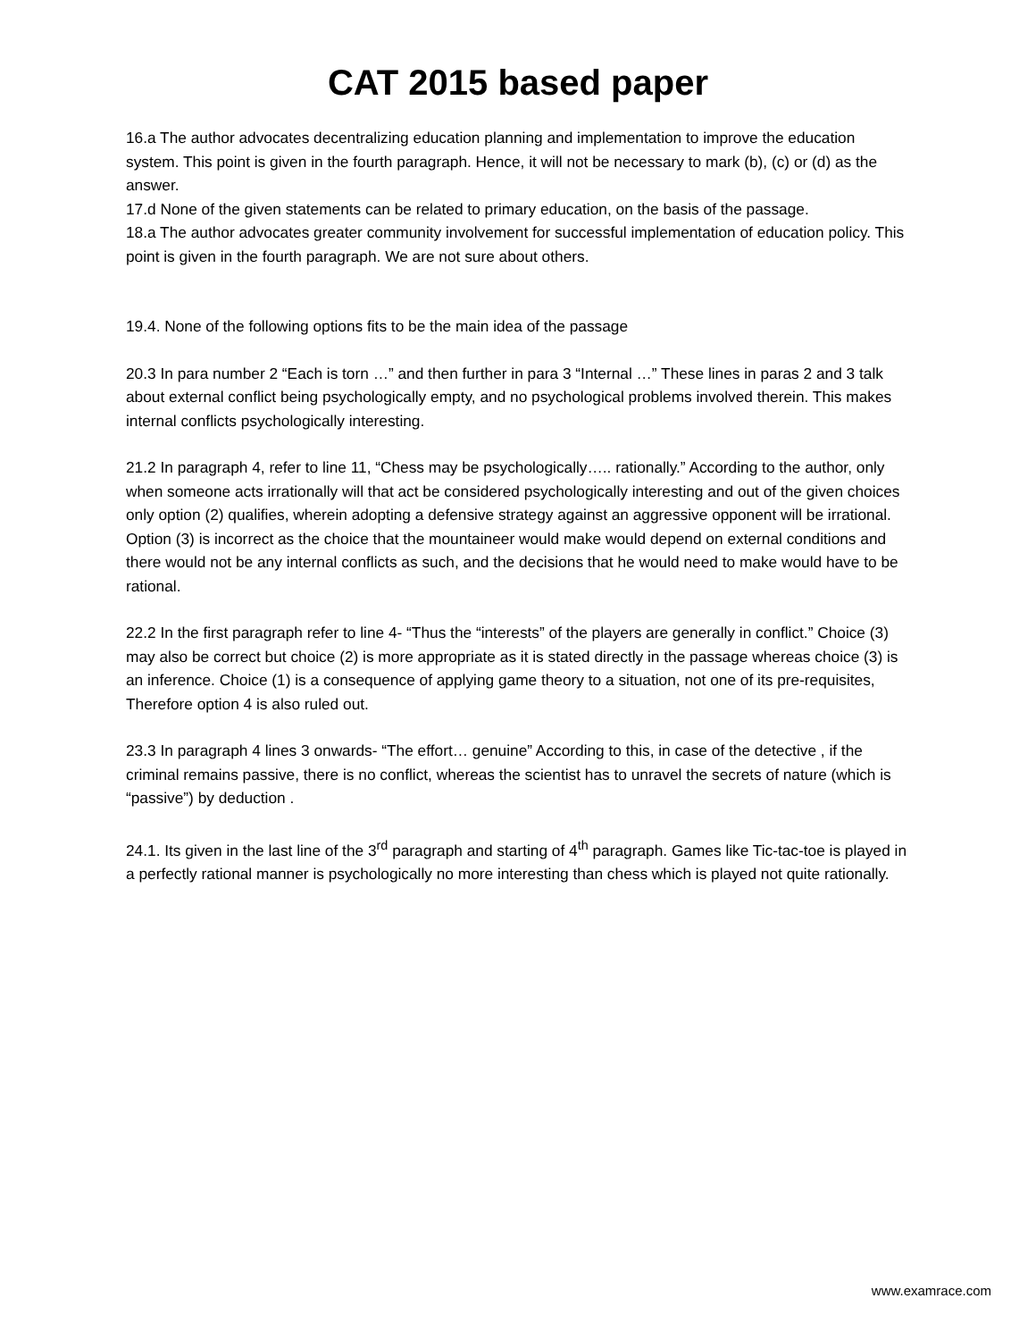CAT 2015 based paper
16.a The author advocates decentralizing education planning and implementation to improve the education system. This point is given in the fourth paragraph. Hence, it will not be necessary to mark (b), (c) or (d) as the answer.
17.d None of the given statements can be related to primary education, on the basis of the passage.
18.a The author advocates greater community involvement for successful implementation of education policy. This point is given in the fourth paragraph. We are not sure about others.
19.4. None of the following options fits to be the main idea of the passage
20.3 In para number 2 “Each is torn …” and then further in para 3 “Internal …” These lines in paras 2 and 3 talk about external conflict being psychologically empty, and no psychological problems involved therein. This makes internal conflicts psychologically interesting.
21.2 In paragraph 4, refer to line 11, “Chess may be psychologically….. rationally.” According to the author, only when someone acts irrationally will that act be considered psychologically interesting and out of the given choices only option (2) qualifies, wherein adopting a defensive strategy against an aggressive opponent will be irrational. Option (3) is incorrect as the choice that the mountaineer would make would depend on external conditions and there would not be any internal conflicts as such, and the decisions that he would need to make would have to be rational.
22.2 In the first paragraph refer to line 4- “Thus the “interests” of the players are generally in conflict.” Choice (3) may also be correct but choice (2) is more appropriate as it is stated directly in the passage whereas choice (3) is an inference. Choice (1) is a consequence of applying game theory to a situation, not one of its pre-requisites, Therefore option 4 is also ruled out.
23.3 In paragraph 4 lines 3 onwards- “The effort… genuine” According to this, in case of the detective , if the criminal remains passive, there is no conflict, whereas the scientist has to unravel the secrets of nature (which is “passive”) by deduction .
24.1. Its given in the last line of the 3<sup>rd</sup> paragraph and starting of 4<sup>th</sup> paragraph. Games like Tic-tac-toe is played in a perfectly rational manner is psychologically no more interesting than chess which is played not quite rationally.
www.examrace.com